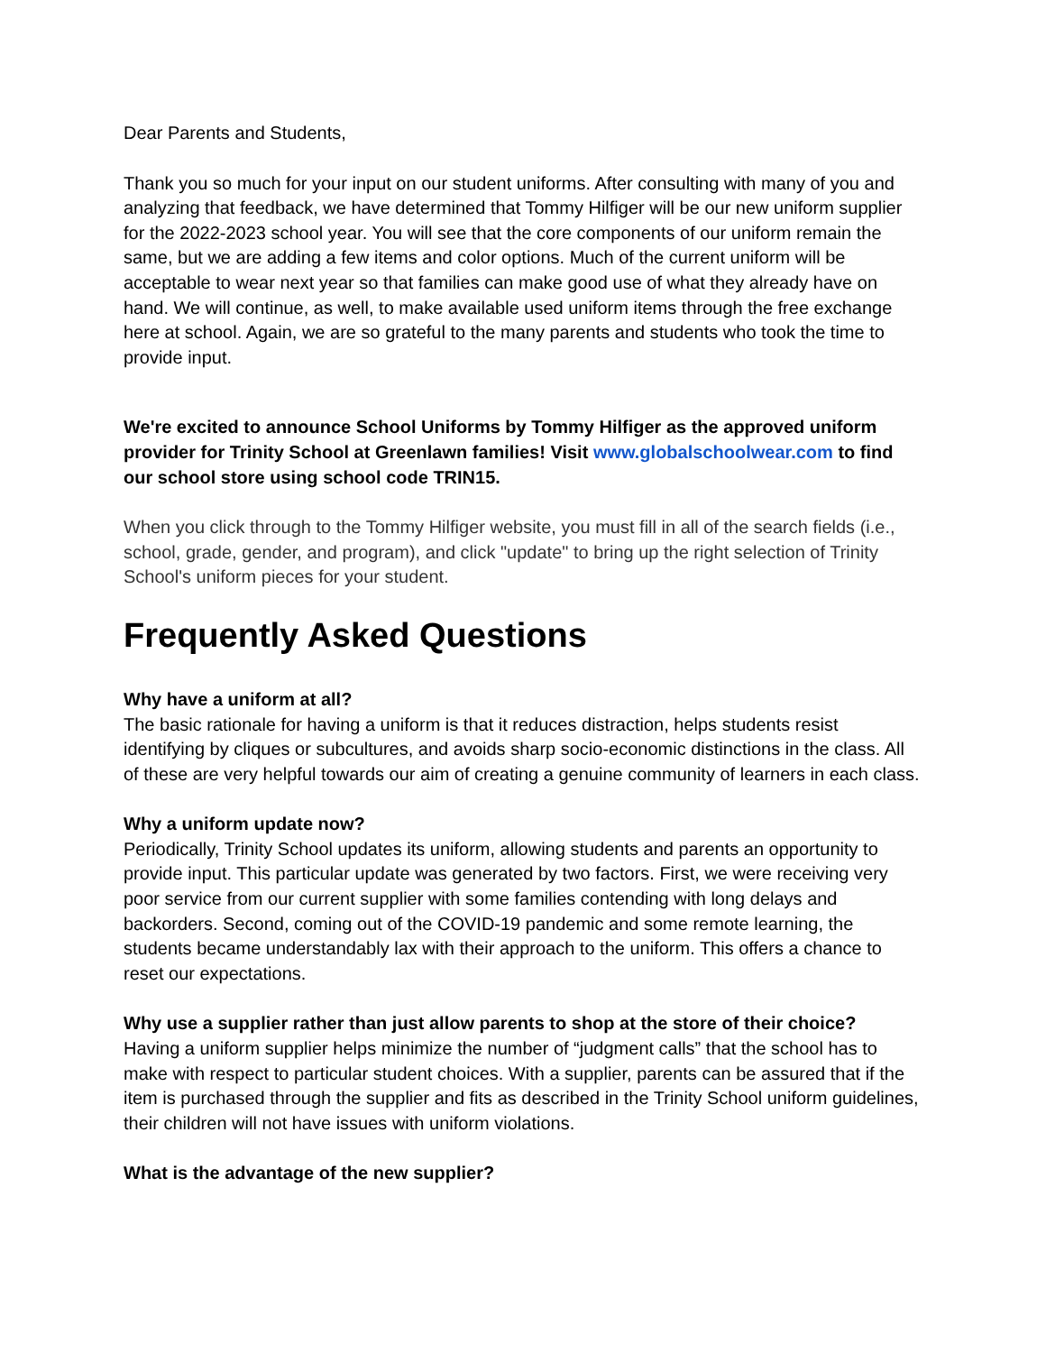Dear Parents and Students,
Thank you so much for your input on our student uniforms. After consulting with many of you and analyzing that feedback, we have determined that Tommy Hilfiger will be our new uniform supplier for the 2022-2023 school year. You will see that the core components of our uniform remain the same, but we are adding a few items and color options. Much of the current uniform will be acceptable to wear next year so that families can make good use of what they already have on hand. We will continue, as well, to make available used uniform items through the free exchange here at school. Again, we are so grateful to the many parents and students who took the time to provide input.
We're excited to announce School Uniforms by Tommy Hilfiger as the approved uniform provider for Trinity School at Greenlawn families! Visit www.globalschoolwear.com to find our school store using school code TRIN15.
When you click through to the Tommy Hilfiger website, you must fill in all of the search fields (i.e., school, grade, gender, and program), and click "update" to bring up the right selection of Trinity School's uniform pieces for your student.
Frequently Asked Questions
Why have a uniform at all?
The basic rationale for having a uniform is that it reduces distraction, helps students resist identifying by cliques or subcultures, and avoids sharp socio-economic distinctions in the class. All of these are very helpful towards our aim of creating a genuine community of learners in each class.
Why a uniform update now?
Periodically, Trinity School updates its uniform, allowing students and parents an opportunity to provide input. This particular update was generated by two factors. First, we were receiving very poor service from our current supplier with some families contending with long delays and backorders. Second, coming out of the COVID-19 pandemic and some remote learning, the students became understandably lax with their approach to the uniform. This offers a chance to reset our expectations.
Why use a supplier rather than just allow parents to shop at the store of their choice?
Having a uniform supplier helps minimize the number of “judgment calls” that the school has to make with respect to particular student choices. With a supplier, parents can be assured that if the item is purchased through the supplier and fits as described in the Trinity School uniform guidelines, their children will not have issues with uniform violations.
What is the advantage of the new supplier?